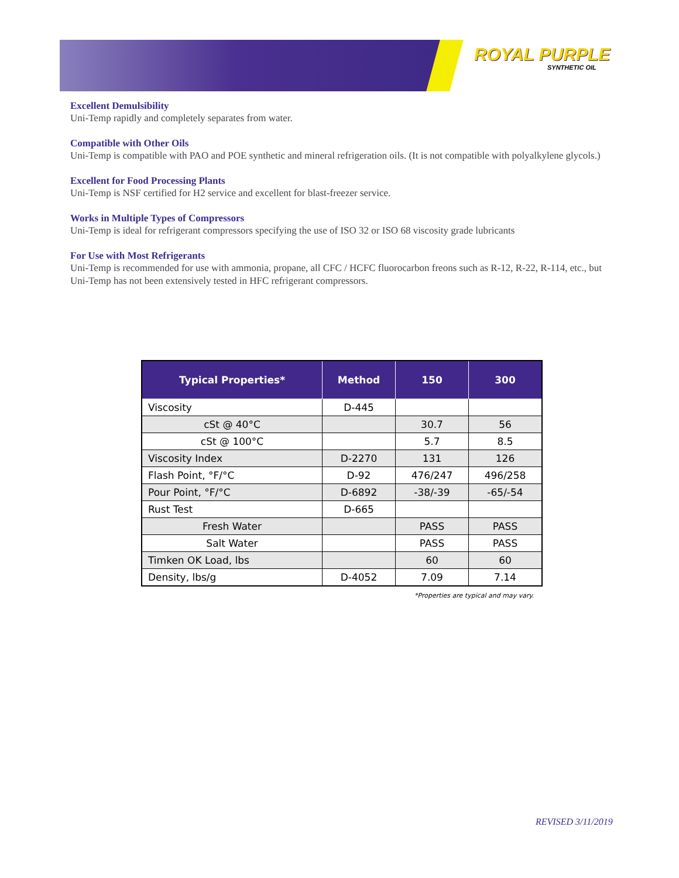ROYAL PURPLE
SYNTHETIC OIL
Excellent Demulsibility
Uni-Temp rapidly and completely separates from water.
Compatible with Other Oils
Uni-Temp is compatible with PAO and POE synthetic and mineral refrigeration oils. (It is not compatible with polyalkylene glycols.)
Excellent for Food Processing Plants
Uni-Temp is NSF certified for H2 service and excellent for blast-freezer service.
Works in Multiple Types of Compressors
Uni-Temp is ideal for refrigerant compressors specifying the use of ISO 32 or ISO 68 viscosity grade lubricants
For Use with Most Refrigerants
Uni-Temp is recommended for use with ammonia, propane, all CFC / HCFC fluorocarbon freons such as R-12, R-22, R-114, etc., but Uni-Temp has not been extensively tested in HFC refrigerant compressors.
| Typical Properties* | Method | 150 | 300 |
| --- | --- | --- | --- |
| Viscosity | D-445 | | |
| cSt @ 40°C | | 30.7 | 56 |
| cSt @ 100°C | | 5.7 | 8.5 |
| Viscosity Index | D-2270 | 131 | 126 |
| Flash Point, °F/°C | D-92 | 476/247 | 496/258 |
| Pour Point, °F/°C | D-6892 | -38/-39 | -65/-54 |
| Rust Test | D-665 | | |
| Fresh Water | | PASS | PASS |
| Salt Water | | PASS | PASS |
| Timken OK Load, lbs | | 60 | 60 |
| Density, lbs/g | D-4052 | 7.09 | 7.14 |
*Properties are typical and may vary.
REVISED 3/11/2019